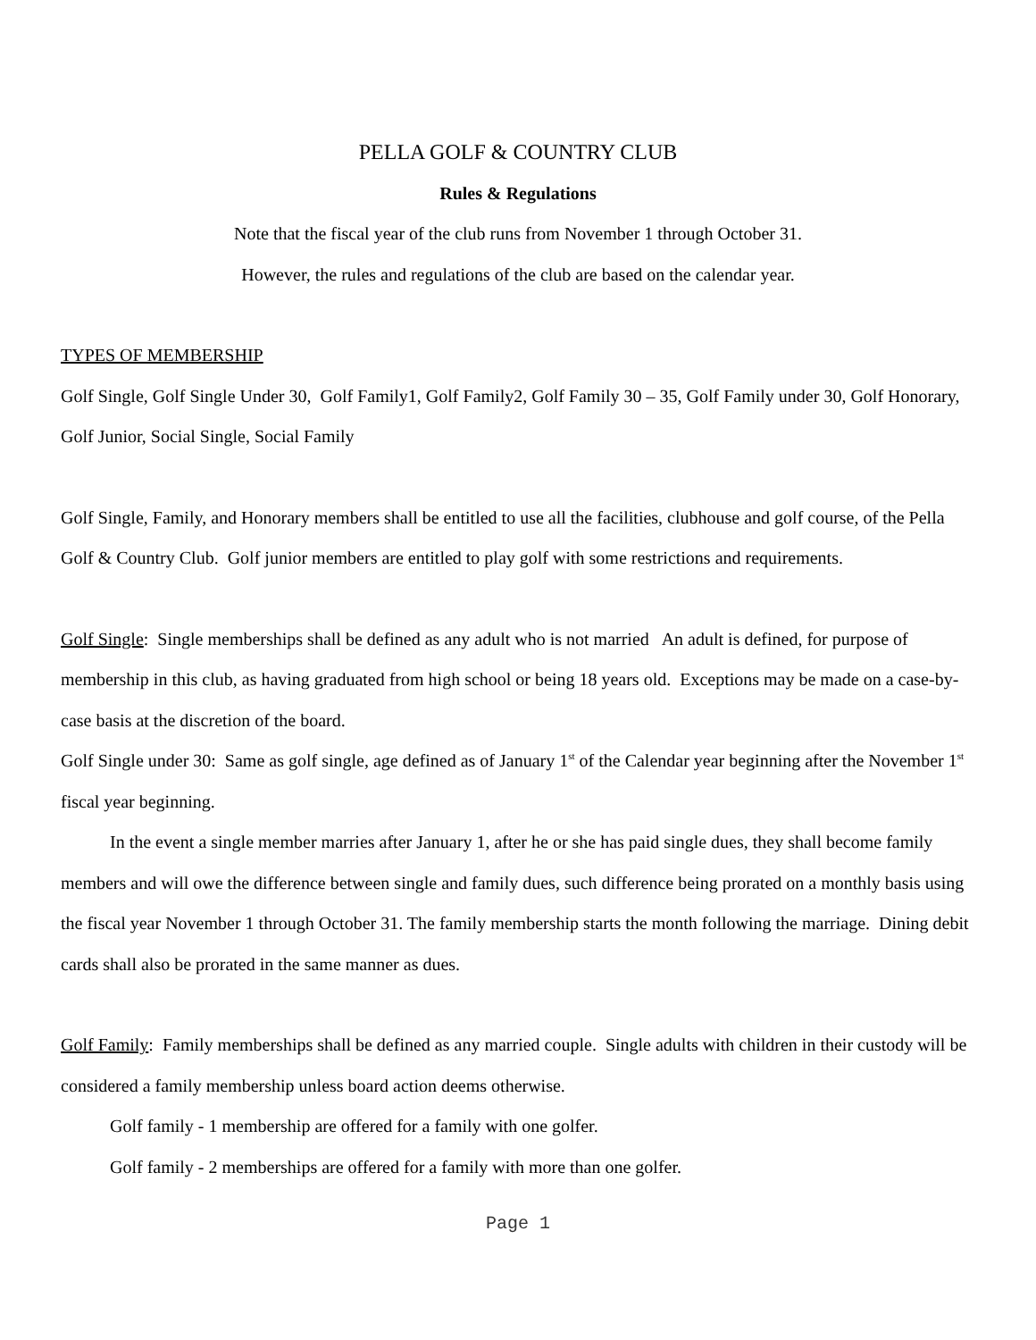PELLA GOLF & COUNTRY CLUB
Rules & Regulations
Note that the fiscal year of the club runs from November 1 through October 31.
However, the rules and regulations of the club are based on the calendar year.
TYPES OF MEMBERSHIP
Golf Single, Golf Single Under 30, Golf Family1, Golf Family2, Golf Family 30 – 35, Golf Family under 30, Golf Honorary, Golf Junior, Social Single, Social Family
Golf Single, Family, and Honorary members shall be entitled to use all the facilities, clubhouse and golf course, of the Pella Golf & Country Club. Golf junior members are entitled to play golf with some restrictions and requirements.
Golf Single: Single memberships shall be defined as any adult who is not married An adult is defined, for purpose of membership in this club, as having graduated from high school or being 18 years old. Exceptions may be made on a case-by-case basis at the discretion of the board.
Golf Single under 30: Same as golf single, age defined as of January 1<sup>st</sup> of the Calendar year beginning after the November 1<sup>st</sup> fiscal year beginning.
In the event a single member marries after January 1, after he or she has paid single dues, they shall become family members and will owe the difference between single and family dues, such difference being prorated on a monthly basis using the fiscal year November 1 through October 31. The family membership starts the month following the marriage. Dining debit cards shall also be prorated in the same manner as dues.
Golf Family: Family memberships shall be defined as any married couple. Single adults with children in their custody will be considered a family membership unless board action deems otherwise.
Golf family - 1 membership are offered for a family with one golfer.
Golf family - 2 memberships are offered for a family with more than one golfer.
Page 1